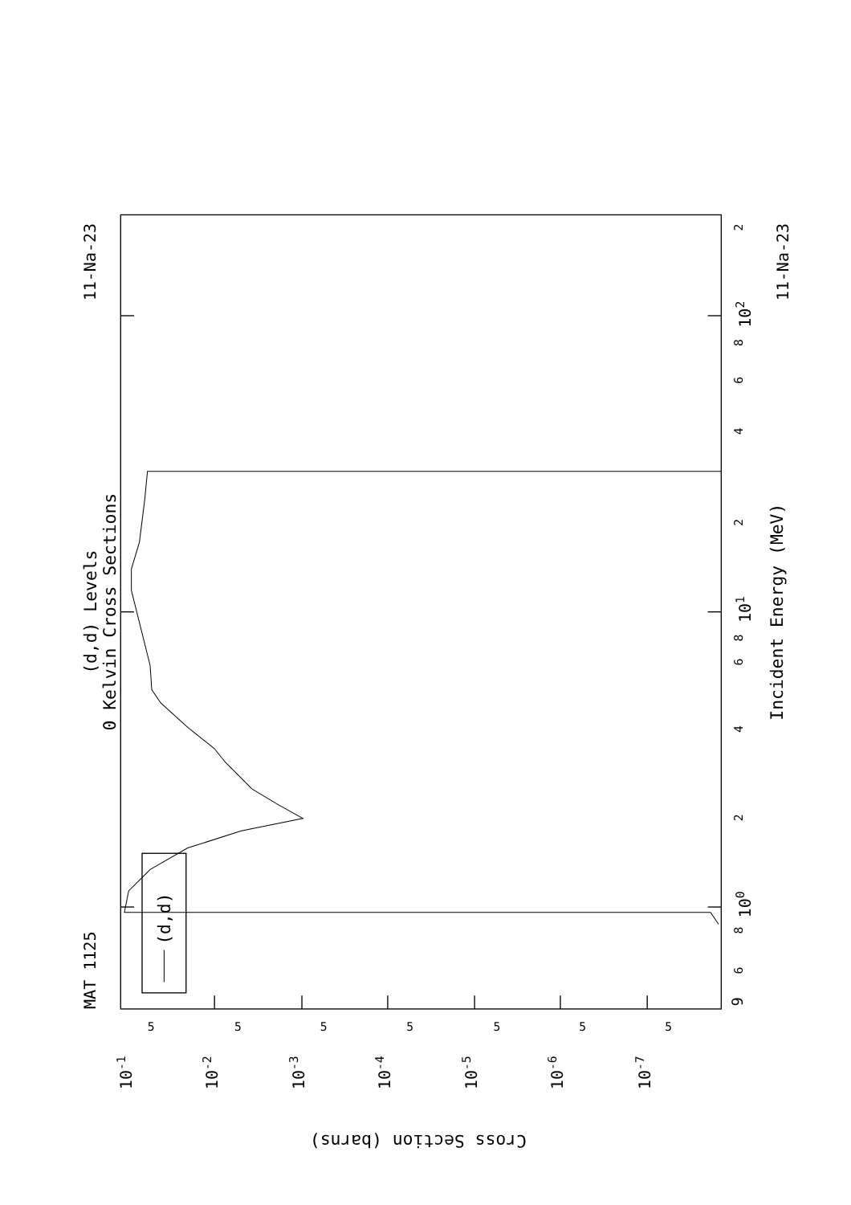(d,d)
MAT 1125
11-Na-23
11-Na-23
(d,d) Levels
0 Kelvin Cross Sections
Incident Energy (MeV)
9
6
8
100
2
4
6
8
101
2
4
6
8
102
2
5
5
5
5
5
5
5
10-1
10-2
10-3
10-4
10-5
10-6
10-7
Cross Section (barns)